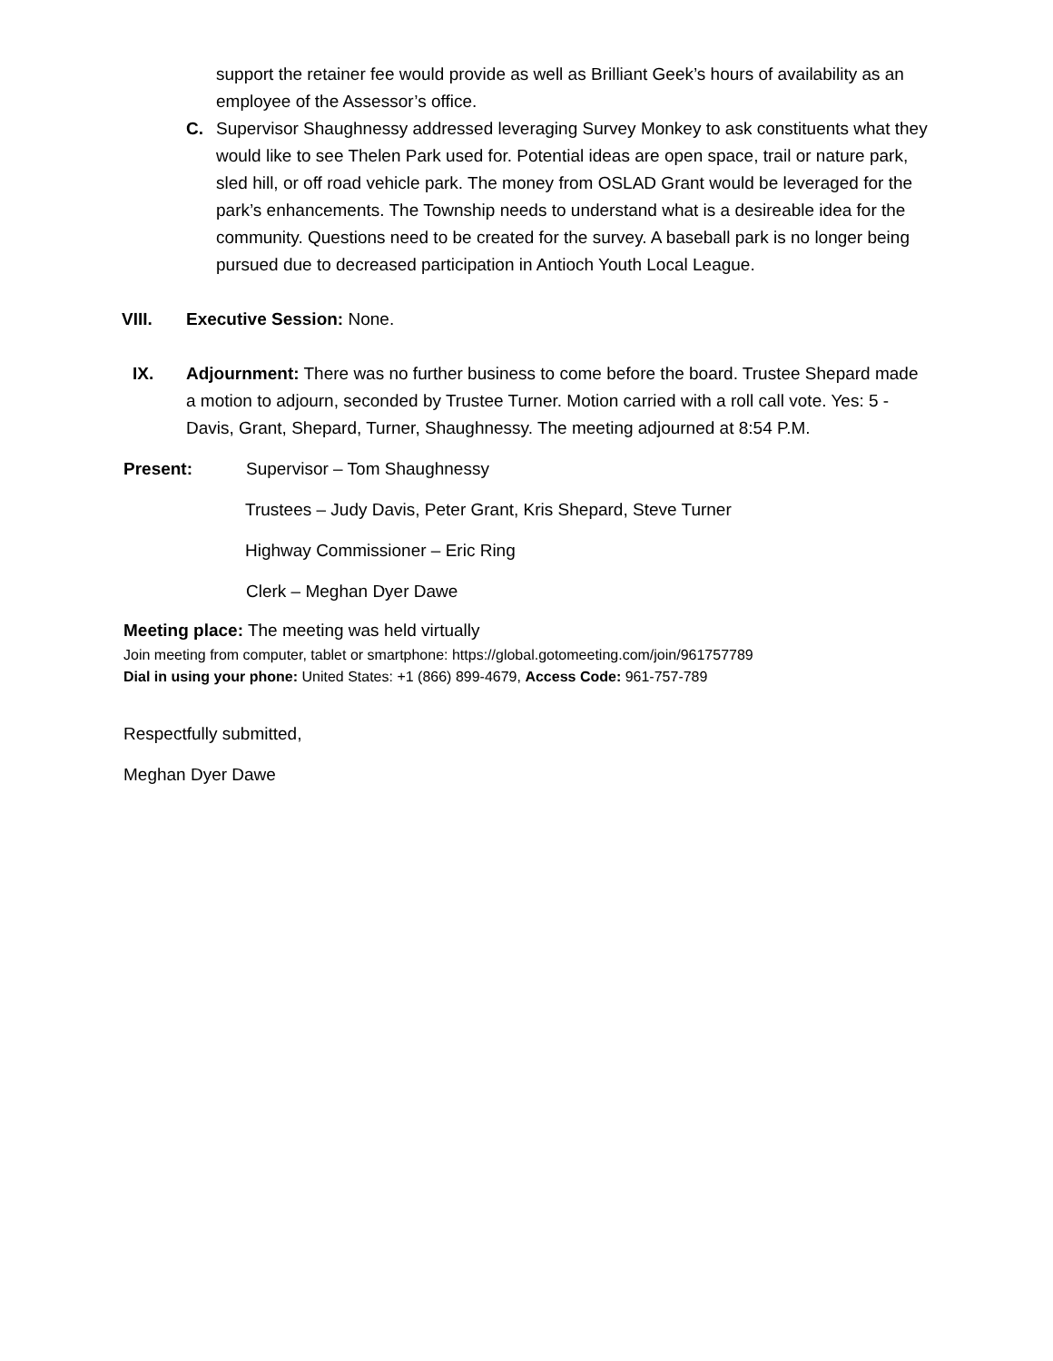support the retainer fee would provide as well as Brilliant Geek’s hours of availability as an employee of the Assessor’s office.
C. Supervisor Shaughnessy addressed leveraging Survey Monkey to ask constituents what they would like to see Thelen Park used for. Potential ideas are open space, trail or nature park, sled hill, or off road vehicle park. The money from OSLAD Grant would be leveraged for the park’s enhancements. The Township needs to understand what is a desireable idea for the community. Questions need to be created for the survey. A baseball park is no longer being pursued due to decreased participation in Antioch Youth Local League.
VIII. Executive Session: None.
IX. Adjournment: There was no further business to come before the board. Trustee Shepard made a motion to adjourn, seconded by Trustee Turner. Motion carried with a roll call vote. Yes: 5 - Davis, Grant, Shepard, Turner, Shaughnessy. The meeting adjourned at 8:54 P.M.
Present: Supervisor – Tom Shaughnessy
Trustees – Judy Davis, Peter Grant, Kris Shepard, Steve Turner
Highway Commissioner – Eric Ring
Clerk – Meghan Dyer Dawe
Meeting place: The meeting was held virtually
Join meeting from computer, tablet or smartphone: https://global.gotomeeting.com/join/961757789
Dial in using your phone: United States: +1 (866) 899-4679, Access Code: 961-757-789
Respectfully submitted,
Meghan Dyer Dawe